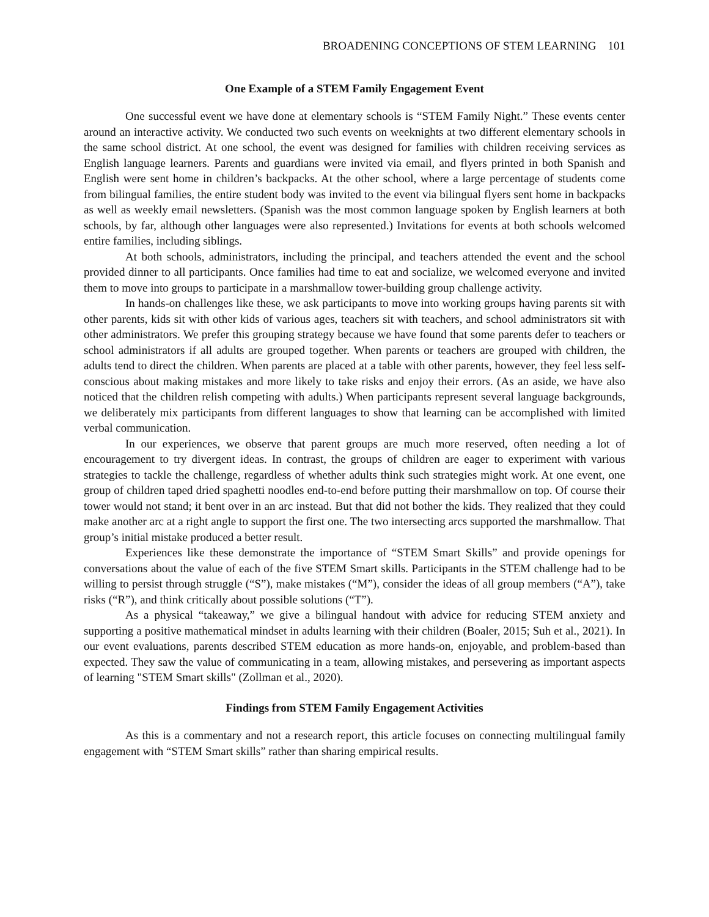BROADENING CONCEPTIONS OF STEM LEARNING 101
One Example of a STEM Family Engagement Event
One successful event we have done at elementary schools is “STEM Family Night.” These events center around an interactive activity. We conducted two such events on weeknights at two different elementary schools in the same school district. At one school, the event was designed for families with children receiving services as English language learners. Parents and guardians were invited via email, and flyers printed in both Spanish and English were sent home in children’s backpacks. At the other school, where a large percentage of students come from bilingual families, the entire student body was invited to the event via bilingual flyers sent home in backpacks as well as weekly email newsletters. (Spanish was the most common language spoken by English learners at both schools, by far, although other languages were also represented.) Invitations for events at both schools welcomed entire families, including siblings.
At both schools, administrators, including the principal, and teachers attended the event and the school provided dinner to all participants. Once families had time to eat and socialize, we welcomed everyone and invited them to move into groups to participate in a marshmallow tower-building group challenge activity.
In hands-on challenges like these, we ask participants to move into working groups having parents sit with other parents, kids sit with other kids of various ages, teachers sit with teachers, and school administrators sit with other administrators. We prefer this grouping strategy because we have found that some parents defer to teachers or school administrators if all adults are grouped together. When parents or teachers are grouped with children, the adults tend to direct the children. When parents are placed at a table with other parents, however, they feel less self-conscious about making mistakes and more likely to take risks and enjoy their errors. (As an aside, we have also noticed that the children relish competing with adults.) When participants represent several language backgrounds, we deliberately mix participants from different languages to show that learning can be accomplished with limited verbal communication.
In our experiences, we observe that parent groups are much more reserved, often needing a lot of encouragement to try divergent ideas. In contrast, the groups of children are eager to experiment with various strategies to tackle the challenge, regardless of whether adults think such strategies might work. At one event, one group of children taped dried spaghetti noodles end-to-end before putting their marshmallow on top. Of course their tower would not stand; it bent over in an arc instead. But that did not bother the kids. They realized that they could make another arc at a right angle to support the first one. The two intersecting arcs supported the marshmallow. That group’s initial mistake produced a better result.
Experiences like these demonstrate the importance of “STEM Smart Skills” and provide openings for conversations about the value of each of the five STEM Smart skills. Participants in the STEM challenge had to be willing to persist through struggle (“S”), make mistakes (“M”), consider the ideas of all group members (“A”), take risks (“R”), and think critically about possible solutions (“T”).
As a physical “takeaway,” we give a bilingual handout with advice for reducing STEM anxiety and supporting a positive mathematical mindset in adults learning with their children (Boaler, 2015; Suh et al., 2021). In our event evaluations, parents described STEM education as more hands-on, enjoyable, and problem-based than expected. They saw the value of communicating in a team, allowing mistakes, and persevering as important aspects of learning "STEM Smart skills" (Zollman et al., 2020).
Findings from STEM Family Engagement Activities
As this is a commentary and not a research report, this article focuses on connecting multilingual family engagement with “STEM Smart skills” rather than sharing empirical results.